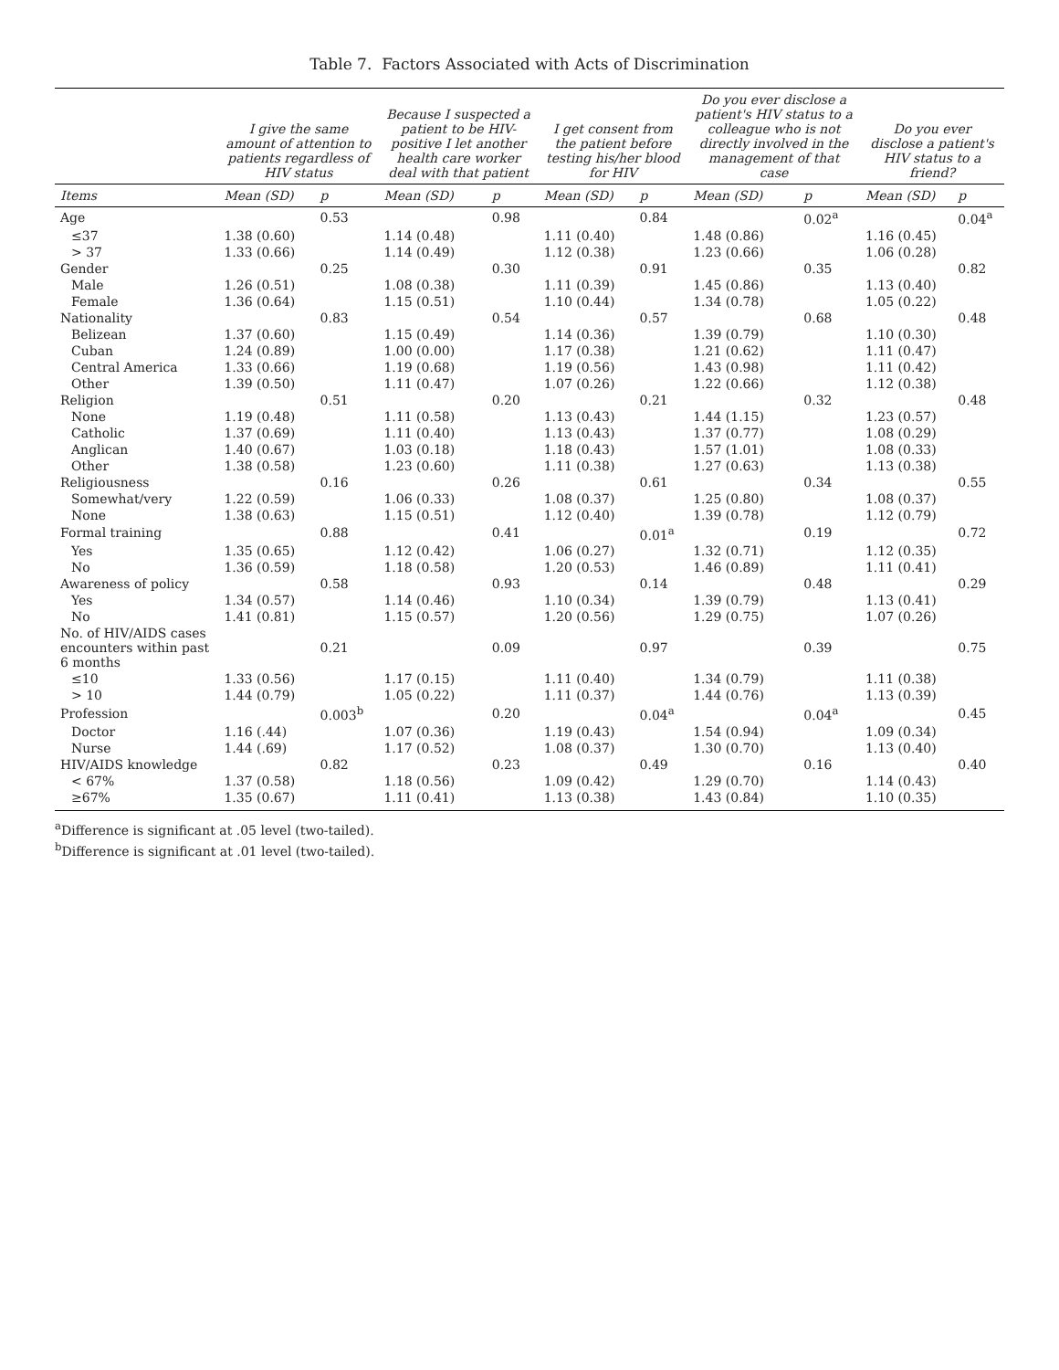Table 7. Factors Associated with Acts of Discrimination
| | I give the same amount of attention to patients regardless of HIV status | | Because I suspected a patient to be HIV-positive I let another health care worker deal with that patient | | I get consent from the patient before testing his/her blood for HIV | | Do you ever disclose a patient's HIV status to a colleague who is not directly involved in the management of that case | | Do you ever disclose a patient's HIV status to a friend? | |
| --- | --- | --- | --- | --- | --- | --- | --- | --- | --- | --- |
| Items | Mean (SD) | p | Mean (SD) | p | Mean (SD) | p | Mean (SD) | p | Mean (SD) | p |
| Age | | 0.53 | | 0.98 | | 0.84 | | 0.02<sup>a</sup> | | 0.04<sup>a</sup> |
| ≤37 | 1.38 (0.60) | | 1.14 (0.48) | | 1.11 (0.40) | | 1.48 (0.86) | | 1.16 (0.45) | |
| > 37 | 1.33 (0.66) | | 1.14 (0.49) | | 1.12 (0.38) | | 1.23 (0.66) | | 1.06 (0.28) | |
| Gender | | 0.25 | | 0.30 | | 0.91 | | 0.35 | | 0.82 |
| Male | 1.26 (0.51) | | 1.08 (0.38) | | 1.11 (0.39) | | 1.45 (0.86) | | 1.13 (0.40) | |
| Female | 1.36 (0.64) | | 1.15 (0.51) | | 1.10 (0.44) | | 1.34 (0.78) | | 1.05 (0.22) | |
| Nationality | | 0.83 | | 0.54 | | 0.57 | | 0.68 | | 0.48 |
| Belizean | 1.37 (0.60) | | 1.15 (0.49) | | 1.14 (0.36) | | 1.39 (0.79) | | 1.10 (0.30) | |
| Cuban | 1.24 (0.89) | | 1.00 (0.00) | | 1.17 (0.38) | | 1.21 (0.62) | | 1.11 (0.47) | |
| Central America | 1.33 (0.66) | | 1.19 (0.68) | | 1.19 (0.56) | | 1.43 (0.98) | | 1.11 (0.42) | |
| Other | 1.39 (0.50) | | 1.11 (0.47) | | 1.07 (0.26) | | 1.22 (0.66) | | 1.12 (0.38) | |
| Religion | | 0.51 | | 0.20 | | 0.21 | | 0.32 | | 0.48 |
| None | 1.19 (0.48) | | 1.11 (0.58) | | 1.13 (0.43) | | 1.44 (1.15) | | 1.23 (0.57) | |
| Catholic | 1.37 (0.69) | | 1.11 (0.40) | | 1.13 (0.43) | | 1.37 (0.77) | | 1.08 (0.29) | |
| Anglican | 1.40 (0.67) | | 1.03 (0.18) | | 1.18 (0.43) | | 1.57 (1.01) | | 1.08 (0.33) | |
| Other | 1.38 (0.58) | | 1.23 (0.60) | | 1.11 (0.38) | | 1.27 (0.63) | | 1.13 (0.38) | |
| Religiousness | | 0.16 | | 0.26 | | 0.61 | | 0.34 | | 0.55 |
| Somewhat/very | 1.22 (0.59) | | 1.06 (0.33) | | 1.08 (0.37) | | 1.25 (0.80) | | 1.08 (0.37) | |
| None | 1.38 (0.63) | | 1.15 (0.51) | | 1.12 (0.40) | | 1.39 (0.78) | | 1.12 (0.79) | |
| Formal training | | 0.88 | | 0.41 | | 0.01<sup>a</sup> | | 0.19 | | 0.72 |
| Yes | 1.35 (0.65) | | 1.12 (0.42) | | 1.06 (0.27) | | 1.32 (0.71) | | 1.12 (0.35) | |
| No | 1.36 (0.59) | | 1.18 (0.58) | | 1.20 (0.53) | | 1.46 (0.89) | | 1.11 (0.41) | |
| Awareness of policy | | 0.58 | | 0.93 | | 0.14 | | 0.48 | | 0.29 |
| Yes | 1.34 (0.57) | | 1.14 (0.46) | | 1.10 (0.34) | | 1.39 (0.79) | | 1.13 (0.41) | |
| No | 1.41 (0.81) | | 1.15 (0.57) | | 1.20 (0.56) | | 1.29 (0.75) | | 1.07 (0.26) | |
| No. of HIV/AIDS cases encounters within past 6 months | | 0.21 | | 0.09 | | 0.97 | | 0.39 | | 0.75 |
| ≤10 | 1.33 (0.56) | | 1.17 (0.15) | | 1.11 (0.40) | | 1.34 (0.79) | | 1.11 (0.38) | |
| > 10 | 1.44 (0.79) | | 1.05 (0.22) | | 1.11 (0.37) | | 1.44 (0.76) | | 1.13 (0.39) | |
| Profession | | 0.003<sup>b</sup> | | 0.20 | | 0.04<sup>a</sup> | | 0.04<sup>a</sup> | | 0.45 |
| Doctor | 1.16 (.44) | | 1.07 (0.36) | | 1.19 (0.43) | | 1.54 (0.94) | | 1.09 (0.34) | |
| Nurse | 1.44 (.69) | | 1.17 (0.52) | | 1.08 (0.37) | | 1.30 (0.70) | | 1.13 (0.40) | |
| HIV/AIDS knowledge | | 0.82 | | 0.23 | | 0.49 | | 0.16 | | 0.40 |
| < 67% | 1.37 (0.58) | | 1.18 (0.56) | | 1.09 (0.42) | | 1.29 (0.70) | | 1.14 (0.43) | |
| ≥67% | 1.35 (0.67) | | 1.11 (0.41) | | 1.13 (0.38) | | 1.43 (0.84) | | 1.10 (0.35) | |
<sup>a</sup> Difference is significant at .05 level (two-tailed).
<sup>b</sup> Difference is significant at .01 level (two-tailed).